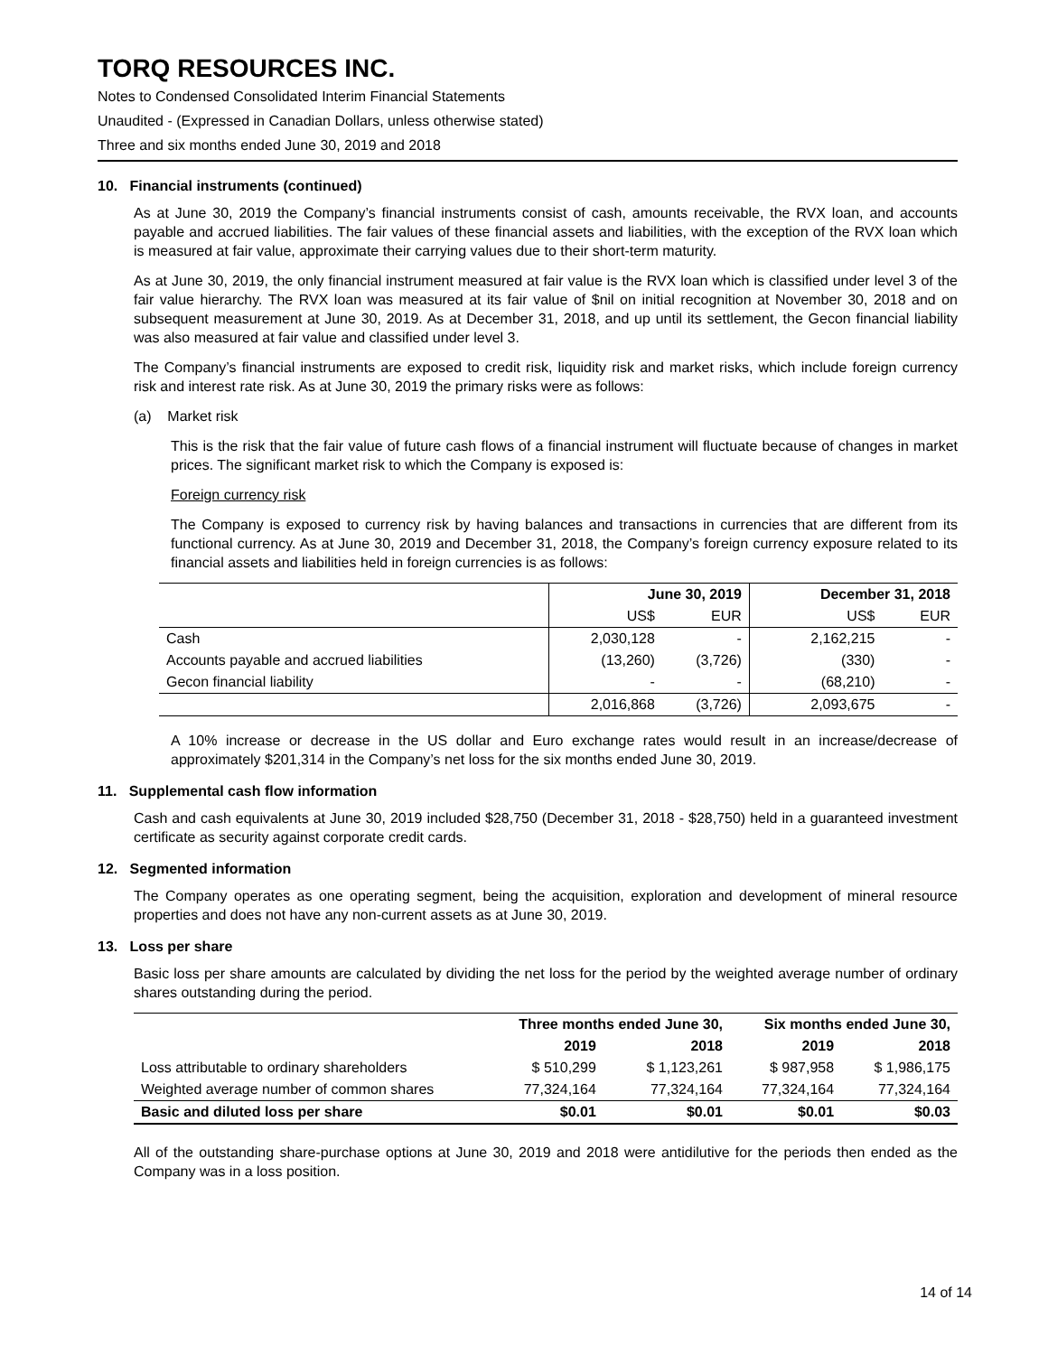TORQ RESOURCES INC.
Notes to Condensed Consolidated Interim Financial Statements
Unaudited - (Expressed in Canadian Dollars, unless otherwise stated)
Three and six months ended June 30, 2019 and 2018
10. Financial instruments (continued)
As at June 30, 2019 the Company’s financial instruments consist of cash, amounts receivable, the RVX loan, and accounts payable and accrued liabilities. The fair values of these financial assets and liabilities, with the exception of the RVX loan which is measured at fair value, approximate their carrying values due to their short-term maturity.
As at June 30, 2019, the only financial instrument measured at fair value is the RVX loan which is classified under level 3 of the fair value hierarchy. The RVX loan was measured at its fair value of $nil on initial recognition at November 30, 2018 and on subsequent measurement at June 30, 2019. As at December 31, 2018, and up until its settlement, the Gecon financial liability was also measured at fair value and classified under level 3.
The Company’s financial instruments are exposed to credit risk, liquidity risk and market risks, which include foreign currency risk and interest rate risk. As at June 30, 2019 the primary risks were as follows:
(a) Market risk
This is the risk that the fair value of future cash flows of a financial instrument will fluctuate because of changes in market prices. The significant market risk to which the Company is exposed is:
Foreign currency risk
The Company is exposed to currency risk by having balances and transactions in currencies that are different from its functional currency. As at June 30, 2019 and December 31, 2018, the Company’s foreign currency exposure related to its financial assets and liabilities held in foreign currencies is as follows:
| | June 30, 2019 | | December 31, 2018 | |
| --- | --- | --- | --- | --- |
| | US$ | EUR | US$ | EUR |
| Cash | 2,030,128 | - | 2,162,215 | - |
| Accounts payable and accrued liabilities | (13,260) | (3,726) | (330) | - |
| Gecon financial liability | - | - | (68,210) | - |
| | 2,016,868 | (3,726) | 2,093,675 | - |
A 10% increase or decrease in the US dollar and Euro exchange rates would result in an increase/decrease of approximately $201,314 in the Company’s net loss for the six months ended June 30, 2019.
11. Supplemental cash flow information
Cash and cash equivalents at June 30, 2019 included $28,750 (December 31, 2018 - $28,750) held in a guaranteed investment certificate as security against corporate credit cards.
12. Segmented information
The Company operates as one operating segment, being the acquisition, exploration and development of mineral resource properties and does not have any non-current assets as at June 30, 2019.
13. Loss per share
Basic loss per share amounts are calculated by dividing the net loss for the period by the weighted average number of ordinary shares outstanding during the period.
| | Three months ended June 30, | | Six months ended June 30, | |
| --- | --- | --- | --- | --- |
| | 2019 | 2018 | 2019 | 2018 |
| Loss attributable to ordinary shareholders | $ 510,299 | $ 1,123,261 | $ 987,958 | $ 1,986,175 |
| Weighted average number of common shares | 77,324,164 | 77,324,164 | 77,324,164 | 77,324,164 |
| Basic and diluted loss per share | $0.01 | $0.01 | $0.01 | $0.03 |
All of the outstanding share-purchase options at June 30, 2019 and 2018 were antidilutive for the periods then ended as the Company was in a loss position.
14 of 14